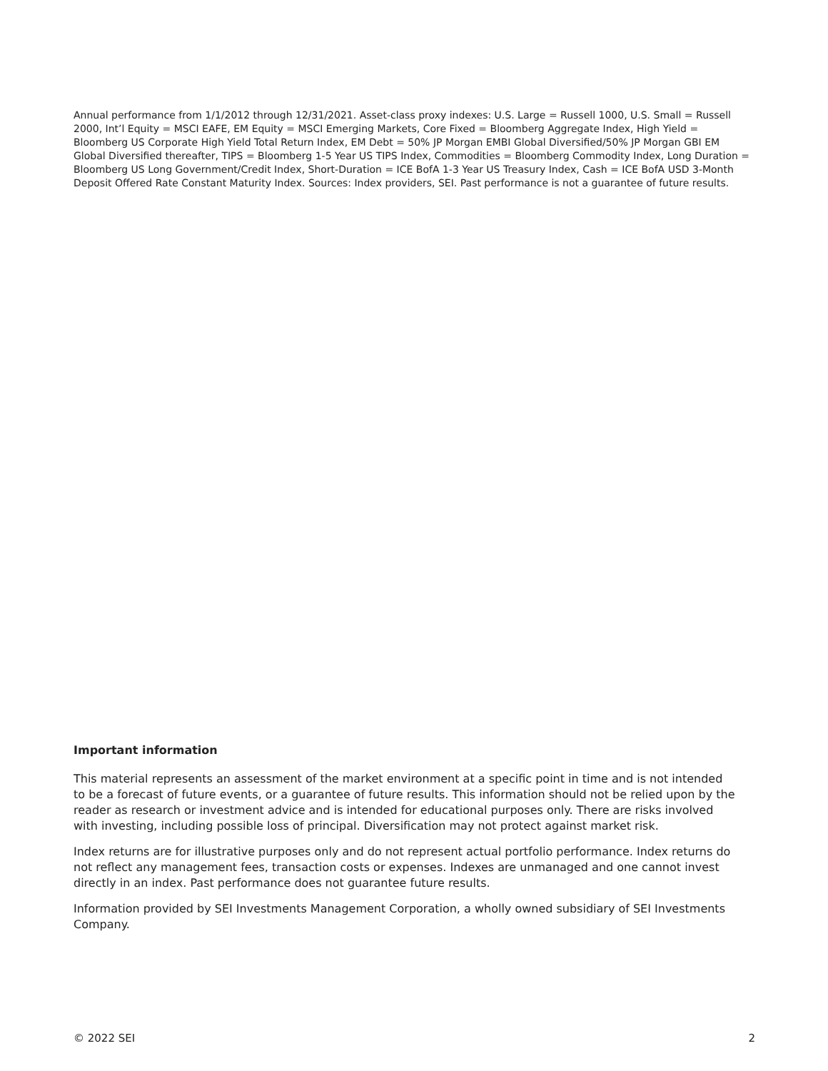Annual performance from 1/1/2012 through 12/31/2021. Asset-class proxy indexes: U.S. Large = Russell 1000, U.S. Small = Russell 2000, Int’l Equity = MSCI EAFE, EM Equity = MSCI Emerging Markets, Core Fixed = Bloomberg Aggregate Index, High Yield = Bloomberg US Corporate High Yield Total Return Index, EM Debt = 50% JP Morgan EMBI Global Diversified/50% JP Morgan GBI EM Global Diversified thereafter, TIPS = Bloomberg 1-5 Year US TIPS Index, Commodities = Bloomberg Commodity Index, Long Duration = Bloomberg US Long Government/Credit Index, Short-Duration = ICE BofA 1-3 Year US Treasury Index, Cash = ICE BofA USD 3-Month Deposit Offered Rate Constant Maturity Index. Sources: Index providers, SEI. Past performance is not a guarantee of future results.
Important information
This material represents an assessment of the market environment at a specific point in time and is not intended to be a forecast of future events, or a guarantee of future results. This information should not be relied upon by the reader as research or investment advice and is intended for educational purposes only. There are risks involved with investing, including possible loss of principal. Diversification may not protect against market risk.
Index returns are for illustrative purposes only and do not represent actual portfolio performance. Index returns do not reflect any management fees, transaction costs or expenses. Indexes are unmanaged and one cannot invest directly in an index. Past performance does not guarantee future results.
Information provided by SEI Investments Management Corporation, a wholly owned subsidiary of SEI Investments Company.
© 2022 SEI 2